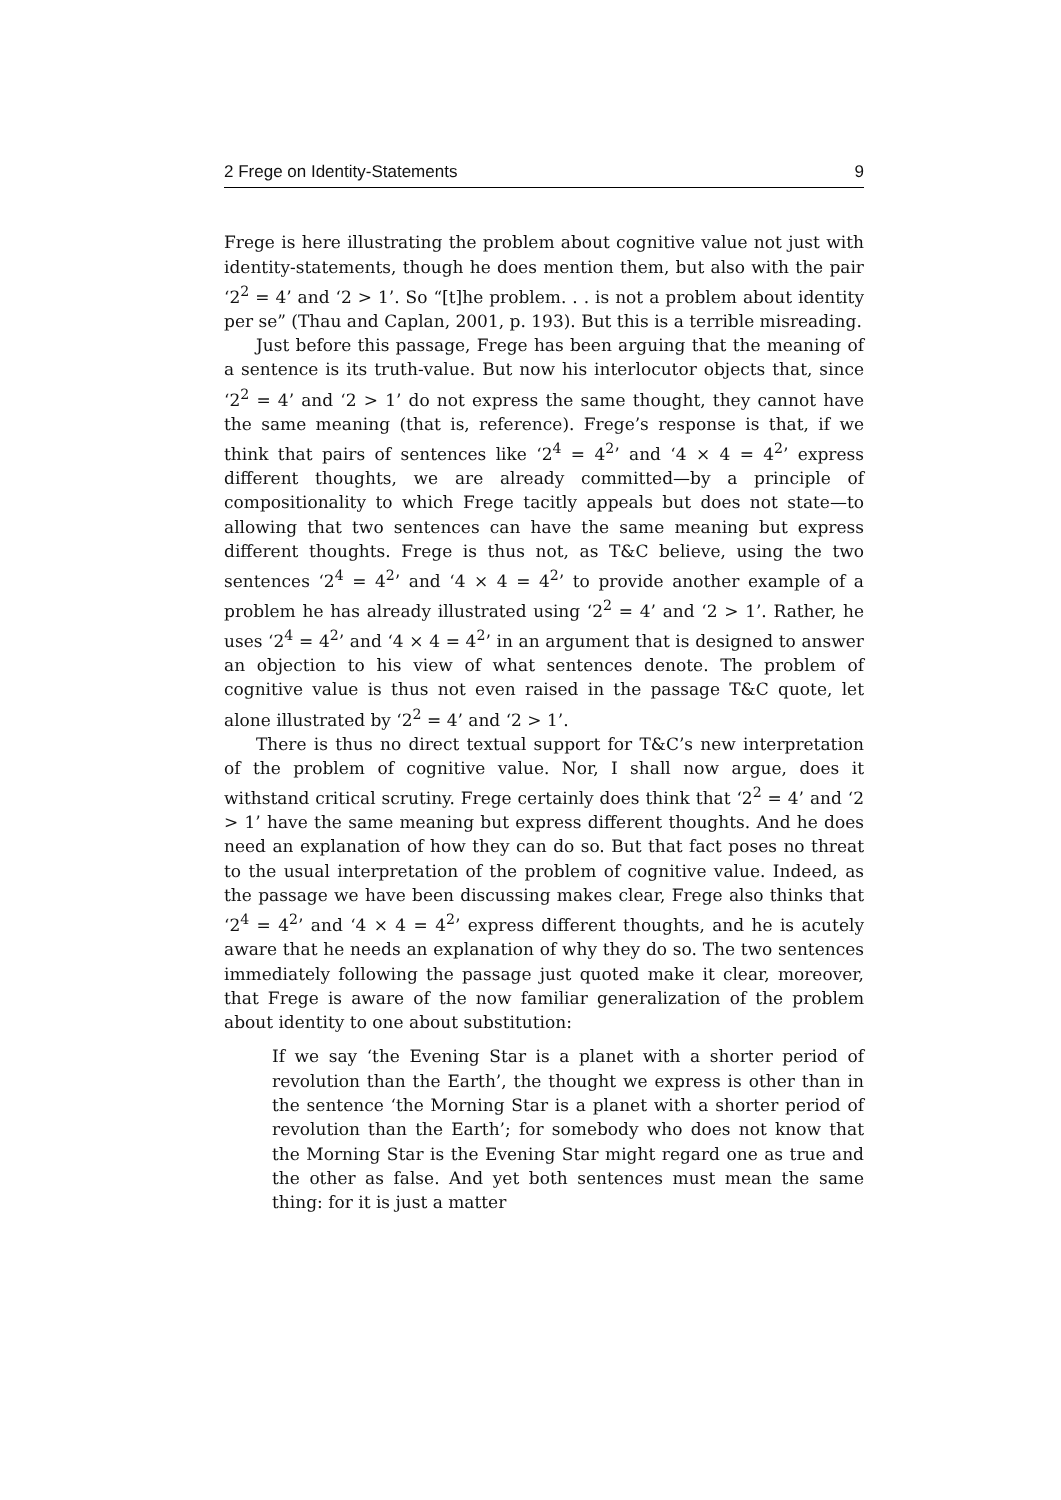2 Frege on Identity-Statements 9
Frege is here illustrating the problem about cognitive value not just with identity-statements, though he does mention them, but also with the pair ‘2<sup>2</sup> = 4’ and ‘2 > 1’. So “[t]he problem. . . is not a problem about identity per se” (Thau and Caplan, 2001, p. 193). But this is a terrible misreading.
Just before this passage, Frege has been arguing that the meaning of a sentence is its truth-value. But now his interlocutor objects that, since ‘2<sup>2</sup> = 4’ and ‘2 > 1’ do not express the same thought, they cannot have the same meaning (that is, reference). Frege’s response is that, if we think that pairs of sentences like ‘2<sup>4</sup> = 4<sup>2</sup>’ and ‘4 × 4 = 4<sup>2</sup>’ express different thoughts, we are already committed—by a principle of compositionality to which Frege tacitly appeals but does not state—to allowing that two sentences can have the same meaning but express different thoughts. Frege is thus not, as T&C believe, using the two sentences ‘2<sup>4</sup> = 4<sup>2</sup>’ and ‘4 × 4 = 4<sup>2</sup>’ to provide another example of a problem he has already illustrated using ‘2<sup>2</sup> = 4’ and ‘2 > 1’. Rather, he uses ‘2<sup>4</sup> = 4<sup>2</sup>’ and ‘4 × 4 = 4<sup>2</sup>’ in an argument that is designed to answer an objection to his view of what sentences denote. The problem of cognitive value is thus not even raised in the passage T&C quote, let alone illustrated by ‘2<sup>2</sup> = 4’ and ‘2 > 1’.
There is thus no direct textual support for T&C’s new interpretation of the problem of cognitive value. Nor, I shall now argue, does it withstand critical scrutiny. Frege certainly does think that ‘2<sup>2</sup> = 4’ and ‘2 > 1’ have the same meaning but express different thoughts. And he does need an explanation of how they can do so. But that fact poses no threat to the usual interpretation of the problem of cognitive value. Indeed, as the passage we have been discussing makes clear, Frege also thinks that ‘2<sup>4</sup> = 4<sup>2</sup>’ and ‘4 × 4 = 4<sup>2</sup>’ express different thoughts, and he is acutely aware that he needs an explanation of why they do so. The two sentences immediately following the passage just quoted make it clear, moreover, that Frege is aware of the now familiar generalization of the problem about identity to one about substitution:
If we say ‘the Evening Star is a planet with a shorter period of revolution than the Earth’, the thought we express is other than in the sentence ‘the Morning Star is a planet with a shorter period of revolution than the Earth’; for somebody who does not know that the Morning Star is the Evening Star might regard one as true and the other as false. And yet both sentences must mean the same thing: for it is just a matter